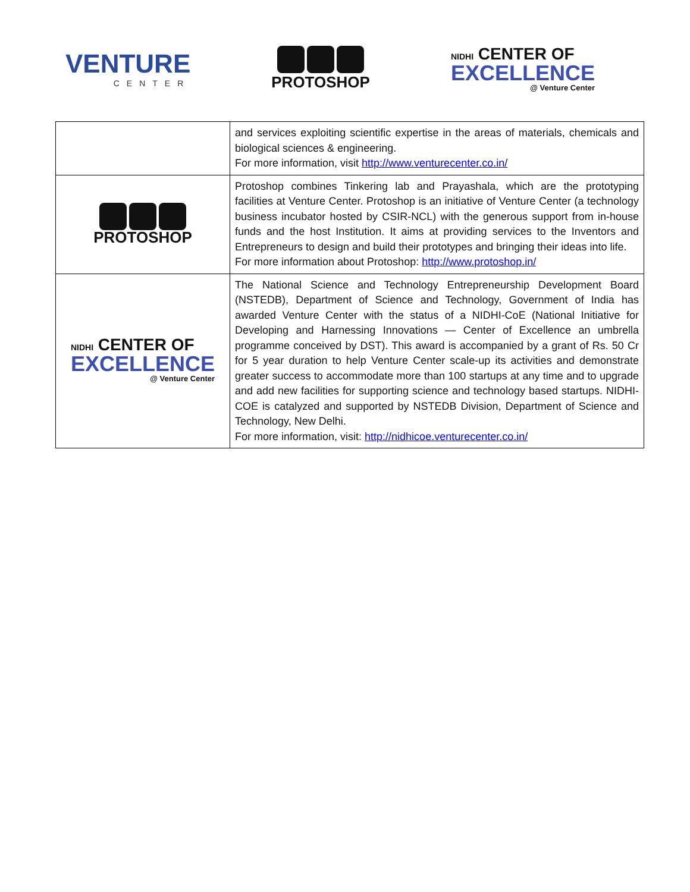VENTURE
CENTER
PROTOSHOP
NIDHI CENTER OF
EXCELLENCE
@ Venture Center
| | and services exploiting scientific expertise in the areas of materials, chemicals and biological sciences & engineering. For more information, visit http://www.venturecenter.co.in/ |
| PROTOSHOP | Protoshop combines Tinkering lab and Prayashala, which are the prototyping facilities at Venture Center. Protoshop is an initiative of Venture Center (a technology business incubator hosted by CSIR-NCL) with the generous support from in-house funds and the host Institution. It aims at providing services to the Inventors and Entrepreneurs to design and build their prototypes and bringing their ideas into life. For more information about Protoshop: http://www.protoshop.in/ |
| NIDHI CENTER OF EXCELLENCE @ Venture Center | The National Science and Technology Entrepreneurship Development Board (NSTEDB), Department of Science and Technology, Government of India has awarded Venture Center with the status of a NIDHI-CoE (National Initiative for Developing and Harnessing Innovations — Center of Excellence an umbrella programme conceived by DST). This award is accompanied by a grant of Rs. 50 Cr for 5 year duration to help Venture Center scale-up its activities and demonstrate greater success to accommodate more than 100 startups at any time and to upgrade and add new facilities for supporting science and technology based startups. NIDHI-COE is catalyzed and supported by NSTEDB Division, Department of Science and Technology, New Delhi. For more information, visit: http://nidhicoe.venturecenter.co.in/ |